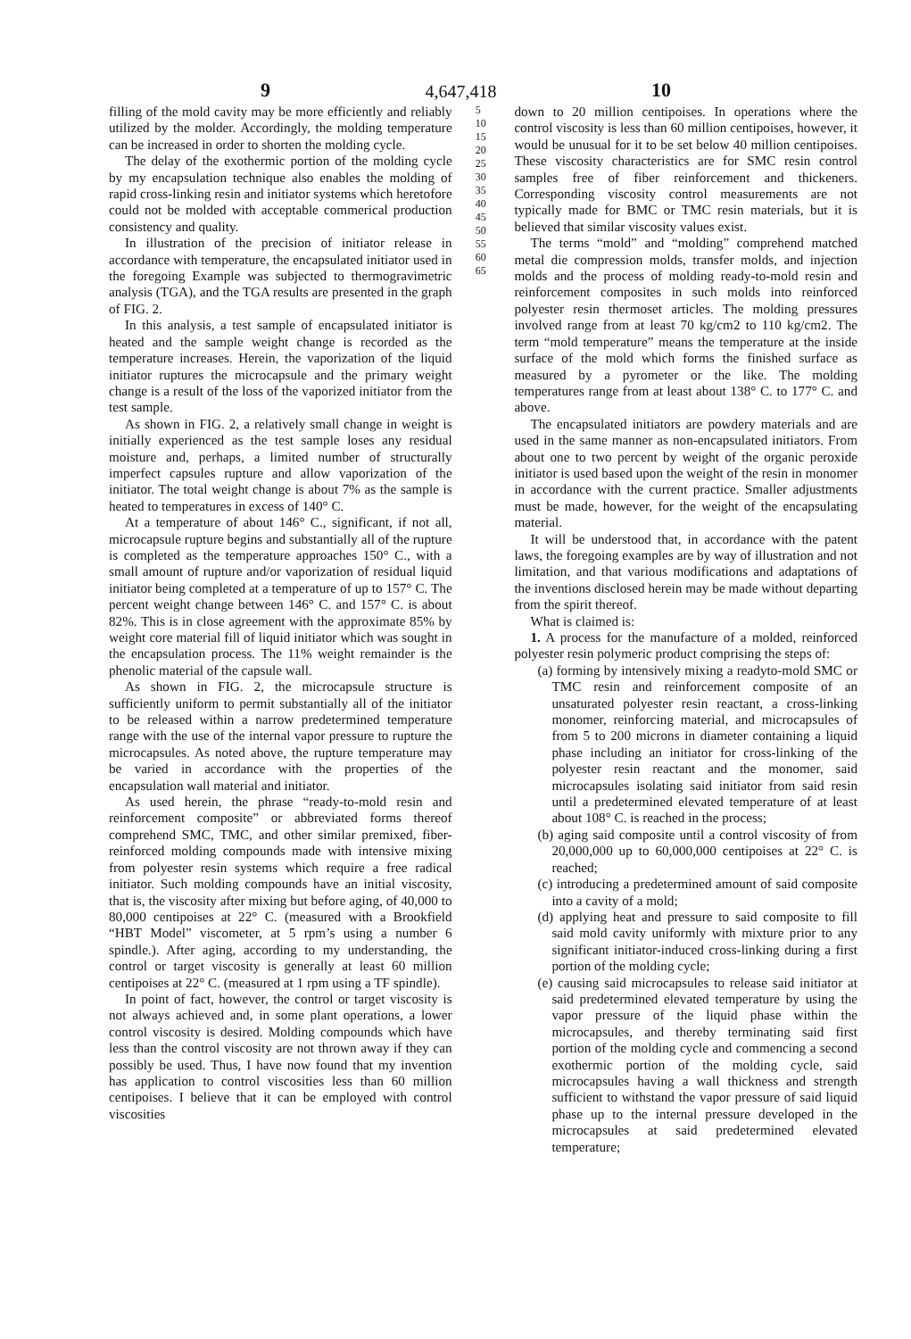9 4,647,418 10
filling of the mold cavity may be more efficiently and reliably utilized by the molder. Accordingly, the molding temperature can be increased in order to shorten the molding cycle.
The delay of the exothermic portion of the molding cycle by my encapsulation technique also enables the molding of rapid cross-linking resin and initiator systems which heretofore could not be molded with acceptable commerical production consistency and quality.
In illustration of the precision of initiator release in accordance with temperature, the encapsulated initiator used in the foregoing Example was subjected to thermogravimetric analysis (TGA), and the TGA results are presented in the graph of FIG. 2.
In this analysis, a test sample of encapsulated initiator is heated and the sample weight change is recorded as the temperature increases. Herein, the vaporization of the liquid initiator ruptures the microcapsule and the primary weight change is a result of the loss of the vaporized initiator from the test sample.
As shown in FIG. 2, a relatively small change in weight is initially experienced as the test sample loses any residual moisture and, perhaps, a limited number of structurally imperfect capsules rupture and allow vaporization of the initiator. The total weight change is about 7% as the sample is heated to temperatures in excess of 140° C.
At a temperature of about 146° C., significant, if not all, microcapsule rupture begins and substantially all of the rupture is completed as the temperature approaches 150° C., with a small amount of rupture and/or vaporization of residual liquid initiator being completed at a temperature of up to 157° C. The percent weight change between 146° C. and 157° C. is about 82%. This is in close agreement with the approximate 85% by weight core material fill of liquid initiator which was sought in the encapsulation process. The 11% weight remainder is the phenolic material of the capsule wall.
As shown in FIG. 2, the microcapsule structure is sufficiently uniform to permit substantially all of the initiator to be released within a narrow predetermined temperature range with the use of the internal vapor pressure to rupture the microcapsules. As noted above, the rupture temperature may be varied in accordance with the properties of the encapsulation wall material and initiator.
As used herein, the phrase “ready-to-mold resin and reinforcement composite” or abbreviated forms thereof comprehend SMC, TMC, and other similar premixed, fiber-reinforced molding compounds made with intensive mixing from polyester resin systems which require a free radical initiator. Such molding compounds have an initial viscosity, that is, the viscosity after mixing but before aging, of 40,000 to 80,000 centipoises at 22° C. (measured with a Brookfield “HBT Model” viscometer, at 5 rpm’s using a number 6 spindle.). After aging, according to my understanding, the control or target viscosity is generally at least 60 million centipoises at 22° C. (measured at 1 rpm using a TF spindle).
In point of fact, however, the control or target viscosity is not always achieved and, in some plant operations, a lower control viscosity is desired. Molding compounds which have less than the control viscosity are not thrown away if they can possibly be used. Thus, I have now found that my invention has application to control viscosities less than 60 million centipoises. I believe that it can be employed with control viscosities
5 10 15 20 25 30 35 40 45 50 55 60 65
down to 20 million centipoises. In operations where the control viscosity is less than 60 million centipoises, however, it would be unusual for it to be set below 40 million centipoises. These viscosity characteristics are for SMC resin control samples free of fiber reinforcement and thickeners. Corresponding viscosity control measurements are not typically made for BMC or TMC resin materials, but it is believed that similar viscosity values exist.
The terms “mold” and “molding” comprehend matched metal die compression molds, transfer molds, and injection molds and the process of molding ready-to-mold resin and reinforcement composites in such molds into reinforced polyester resin thermoset articles. The molding pressures involved range from at least 70 kg/cm2 to 110 kg/cm2. The term “mold temperature” means the temperature at the inside surface of the mold which forms the finished surface as measured by a pyrometer or the like. The molding temperatures range from at least about 138° C. to 177° C. and above.
The encapsulated initiators are powdery materials and are used in the same manner as non-encapsulated initiators. From about one to two percent by weight of the organic peroxide initiator is used based upon the weight of the resin in monomer in accordance with the current practice. Smaller adjustments must be made, however, for the weight of the encapsulating material.
It will be understood that, in accordance with the patent laws, the foregoing examples are by way of illustration and not limitation, and that various modifications and adaptations of the inventions disclosed herein may be made without departing from the spirit thereof.
What is claimed is:
1. A process for the manufacture of a molded, reinforced polyester resin polymeric product comprising the steps of:
(a) forming by intensively mixing a readyto-mold SMC or TMC resin and reinforcement composite of an unsaturated polyester resin reactant, a cross-linking monomer, reinforcing material, and microcapsules of from 5 to 200 microns in diameter containing a liquid phase including an initiator for cross-linking of the polyester resin reactant and the monomer, said microcapsules isolating said initiator from said resin until a predetermined elevated temperature of at least about 108° C. is reached in the process;
(b) aging said composite until a control viscosity of from 20,000,000 up to 60,000,000 centipoises at 22° C. is reached;
(c) introducing a predetermined amount of said composite into a cavity of a mold;
(d) applying heat and pressure to said composite to fill said mold cavity uniformly with mixture prior to any significant initiator-induced cross-linking during a first portion of the molding cycle;
(e) causing said microcapsules to release said initiator at said predetermined elevated temperature by using the vapor pressure of the liquid phase within the microcapsules, and thereby terminating said first portion of the molding cycle and commencing a second exothermic portion of the molding cycle, said microcapsules having a wall thickness and strength sufficient to withstand the vapor pressure of said liquid phase up to the internal pressure developed in the microcapsules at said predetermined elevated temperature;